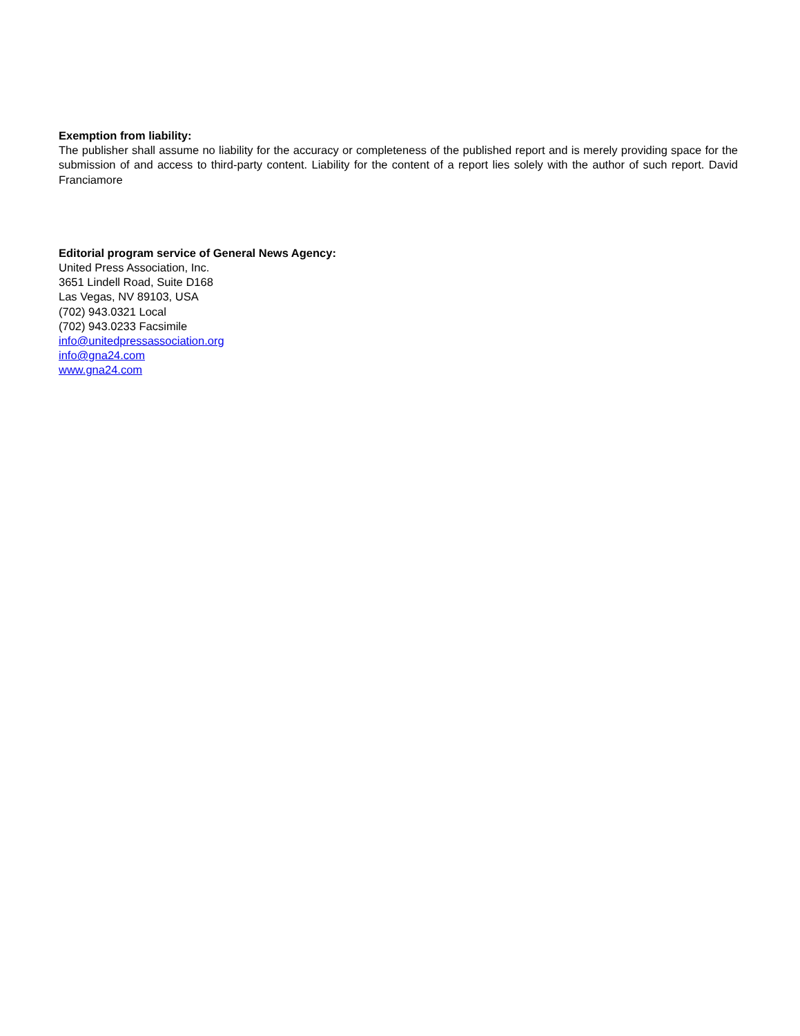Exemption from liability:
The publisher shall assume no liability for the accuracy or completeness of the published report and is merely providing space for the submission of and access to third-party content. Liability for the content of a report lies solely with the author of such report. David Franciamore
Editorial program service of General News Agency:
United Press Association, Inc.
3651 Lindell Road, Suite D168
Las Vegas, NV 89103, USA
(702) 943.0321 Local
(702) 943.0233 Facsimile
info@unitedpressassociation.org
info@gna24.com
www.gna24.com